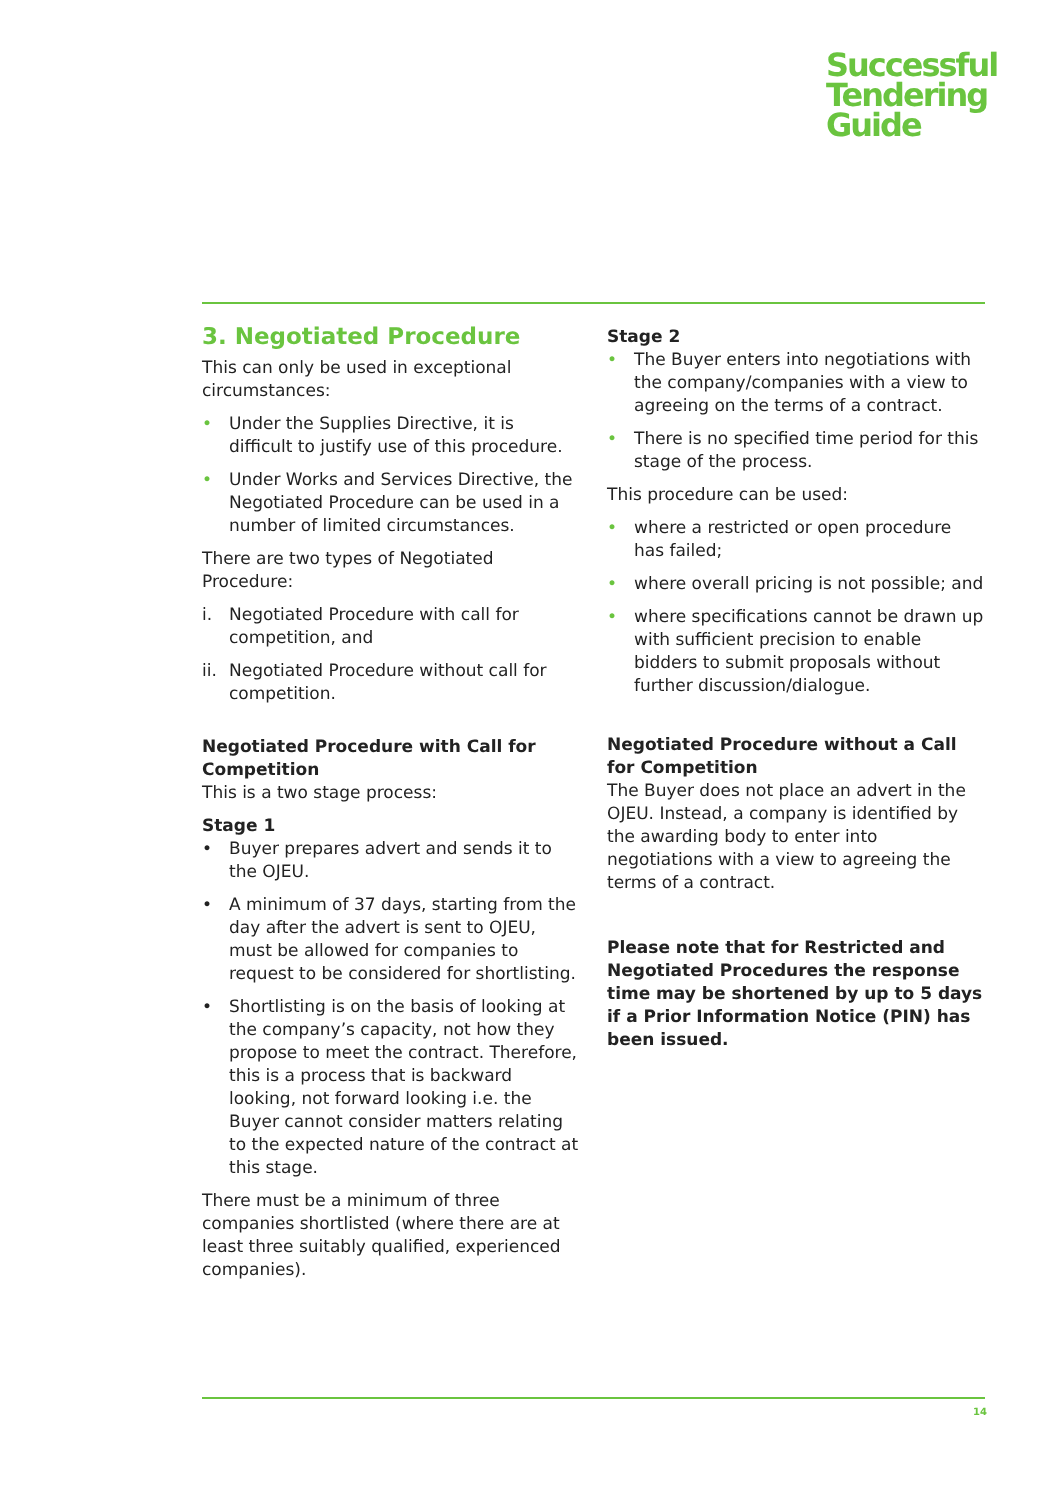Successful
Tendering
Guide
3. Negotiated Procedure
This can only be used in exceptional circumstances:
• Under the Supplies Directive, it is difficult to justify use of this procedure.
• Under Works and Services Directive, the Negotiated Procedure can be used in a number of limited circumstances.
There are two types of Negotiated Procedure:
i. Negotiated Procedure with call for competition, and
ii. Negotiated Procedure without call for competition.
Negotiated Procedure with Call for Competition
This is a two stage process:
Stage 1
• Buyer prepares advert and sends it to the OJEU.
• A minimum of 37 days, starting from the day after the advert is sent to OJEU, must be allowed for companies to request to be considered for shortlisting.
• Shortlisting is on the basis of looking at the company’s capacity, not how they propose to meet the contract. Therefore, this is a process that is backward looking, not forward looking i.e. the Buyer cannot consider matters relating to the expected nature of the contract at this stage.
There must be a minimum of three companies shortlisted (where there are at least three suitably qualified, experienced companies).
Stage 2
• The Buyer enters into negotiations with the company/companies with a view to agreeing on the terms of a contract.
• There is no specified time period for this stage of the process.
This procedure can be used:
• where a restricted or open procedure has failed;
• where overall pricing is not possible; and
• where specifications cannot be drawn up with sufficient precision to enable bidders to submit proposals without further discussion/dialogue.
Negotiated Procedure without a Call for Competition
The Buyer does not place an advert in the OJEU. Instead, a company is identified by the awarding body to enter into negotiations with a view to agreeing the terms of a contract.
Please note that for Restricted and Negotiated Procedures the response time may be shortened by up to 5 days if a Prior Information Notice (PIN) has been issued.
14